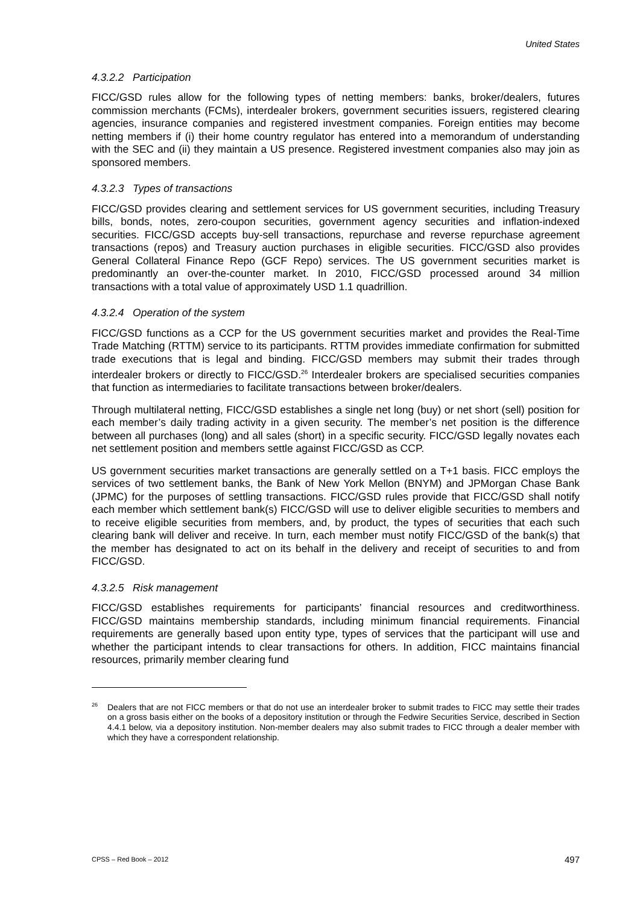United States
4.3.2.2 Participation
FICC/GSD rules allow for the following types of netting members: banks, broker/dealers, futures commission merchants (FCMs), interdealer brokers, government securities issuers, registered clearing agencies, insurance companies and registered investment companies. Foreign entities may become netting members if (i) their home country regulator has entered into a memorandum of understanding with the SEC and (ii) they maintain a US presence. Registered investment companies also may join as sponsored members.
4.3.2.3 Types of transactions
FICC/GSD provides clearing and settlement services for US government securities, including Treasury bills, bonds, notes, zero-coupon securities, government agency securities and inflation-indexed securities. FICC/GSD accepts buy-sell transactions, repurchase and reverse repurchase agreement transactions (repos) and Treasury auction purchases in eligible securities. FICC/GSD also provides General Collateral Finance Repo (GCF Repo) services. The US government securities market is predominantly an over-the-counter market. In 2010, FICC/GSD processed around 34 million transactions with a total value of approximately USD 1.1 quadrillion.
4.3.2.4 Operation of the system
FICC/GSD functions as a CCP for the US government securities market and provides the Real-Time Trade Matching (RTTM) service to its participants. RTTM provides immediate confirmation for submitted trade executions that is legal and binding. FICC/GSD members may submit their trades through interdealer brokers or directly to FICC/GSD.<sup>26</sup> Interdealer brokers are specialised securities companies that function as intermediaries to facilitate transactions between broker/dealers.
Through multilateral netting, FICC/GSD establishes a single net long (buy) or net short (sell) position for each member’s daily trading activity in a given security. The member’s net position is the difference between all purchases (long) and all sales (short) in a specific security. FICC/GSD legally novates each net settlement position and members settle against FICC/GSD as CCP.
US government securities market transactions are generally settled on a T+1 basis. FICC employs the services of two settlement banks, the Bank of New York Mellon (BNYM) and JPMorgan Chase Bank (JPMC) for the purposes of settling transactions. FICC/GSD rules provide that FICC/GSD shall notify each member which settlement bank(s) FICC/GSD will use to deliver eligible securities to members and to receive eligible securities from members, and, by product, the types of securities that each such clearing bank will deliver and receive. In turn, each member must notify FICC/GSD of the bank(s) that the member has designated to act on its behalf in the delivery and receipt of securities to and from FICC/GSD.
4.3.2.5 Risk management
FICC/GSD establishes requirements for participants’ financial resources and creditworthiness. FICC/GSD maintains membership standards, including minimum financial requirements. Financial requirements are generally based upon entity type, types of services that the participant will use and whether the participant intends to clear transactions for others. In addition, FICC maintains financial resources, primarily member clearing fund
<sup>26</sup> Dealers that are not FICC members or that do not use an interdealer broker to submit trades to FICC may settle their trades on a gross basis either on the books of a depository institution or through the Fedwire Securities Service, described in Section 4.4.1 below, via a depository institution. Non-member dealers may also submit trades to FICC through a dealer member with which they have a correspondent relationship.
CPSS – Red Book – 2012 497